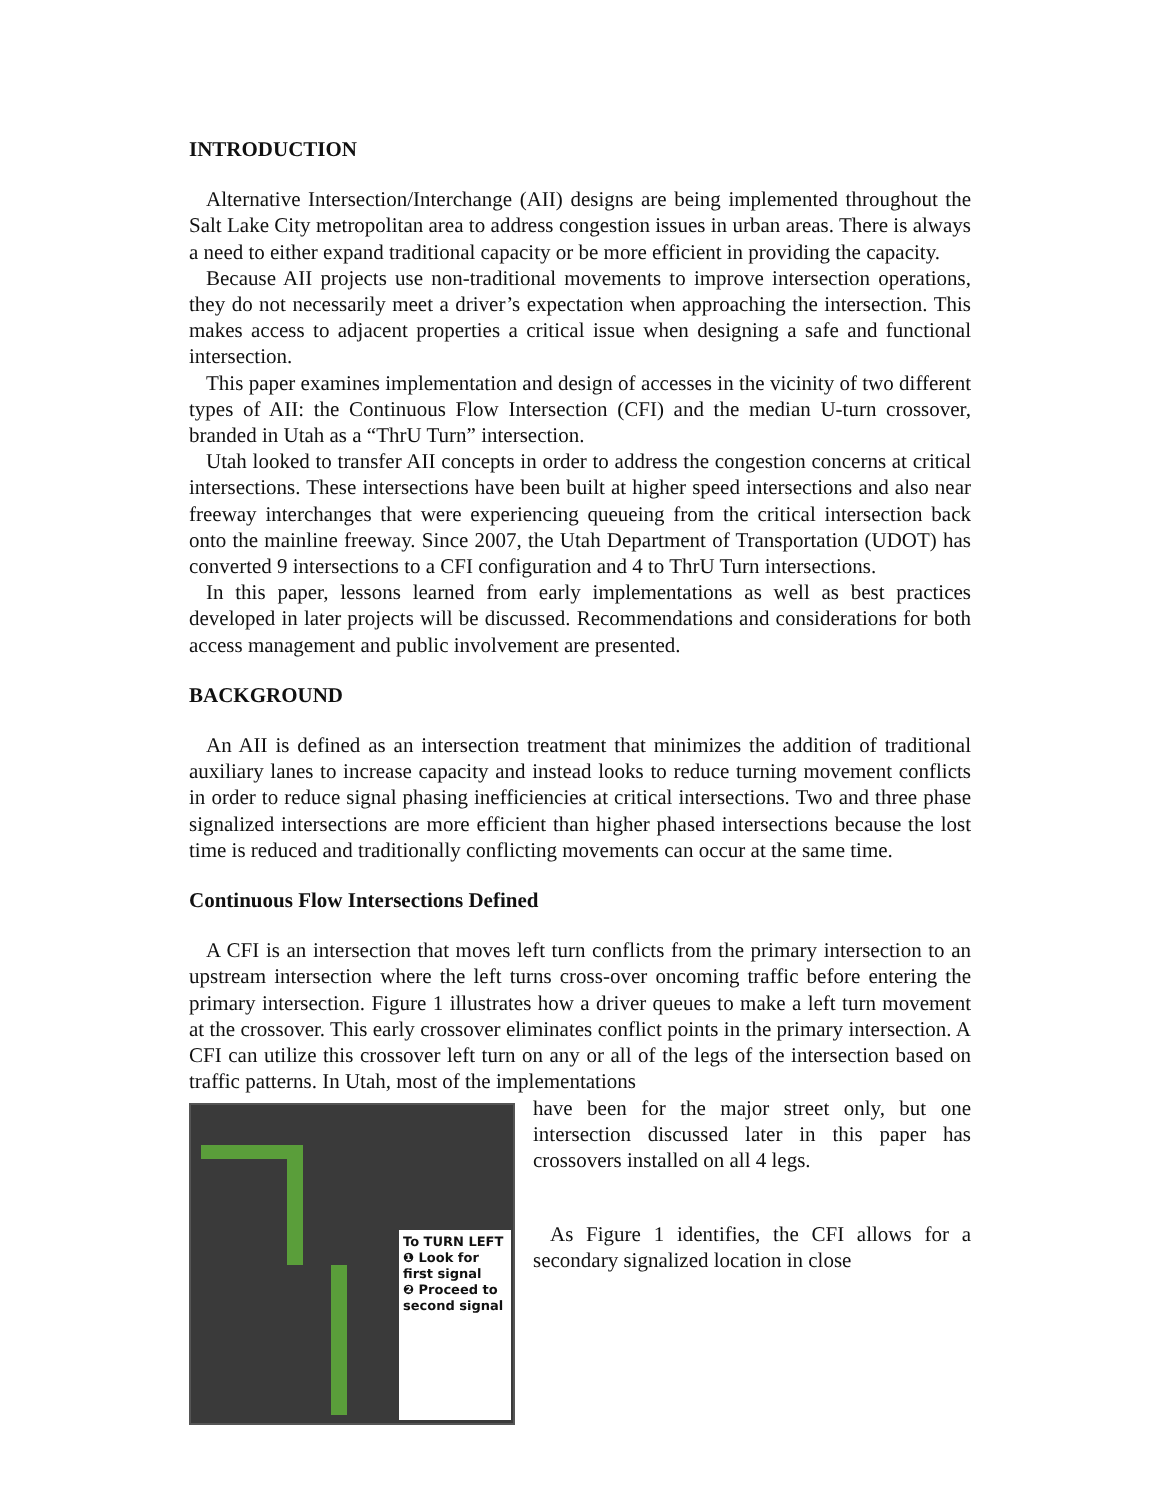INTRODUCTION
Alternative Intersection/Interchange (AII) designs are being implemented throughout the Salt Lake City metropolitan area to address congestion issues in urban areas. There is always a need to either expand traditional capacity or be more efficient in providing the capacity.
Because AII projects use non-traditional movements to improve intersection operations, they do not necessarily meet a driver’s expectation when approaching the intersection. This makes access to adjacent properties a critical issue when designing a safe and functional intersection.
This paper examines implementation and design of accesses in the vicinity of two different types of AII: the Continuous Flow Intersection (CFI) and the median U-turn crossover, branded in Utah as a “ThrU Turn” intersection.
Utah looked to transfer AII concepts in order to address the congestion concerns at critical intersections. These intersections have been built at higher speed intersections and also near freeway interchanges that were experiencing queueing from the critical intersection back onto the mainline freeway. Since 2007, the Utah Department of Transportation (UDOT) has converted 9 intersections to a CFI configuration and 4 to ThrU Turn intersections.
In this paper, lessons learned from early implementations as well as best practices developed in later projects will be discussed. Recommendations and considerations for both access management and public involvement are presented.
BACKGROUND
An AII is defined as an intersection treatment that minimizes the addition of traditional auxiliary lanes to increase capacity and instead looks to reduce turning movement conflicts in order to reduce signal phasing inefficiencies at critical intersections. Two and three phase signalized intersections are more efficient than higher phased intersections because the lost time is reduced and traditionally conflicting movements can occur at the same time.
Continuous Flow Intersections Defined
A CFI is an intersection that moves left turn conflicts from the primary intersection to an upstream intersection where the left turns cross-over oncoming traffic before entering the primary intersection. Figure 1 illustrates how a driver queues to make a left turn movement at the crossover. This early crossover eliminates conflict points in the primary intersection. A CFI can utilize this crossover left turn on any or all of the legs of the intersection based on traffic patterns. In Utah, most of the implementations
To TURN LEFT
❶ Look for first signal
❷ Proceed to second signal
have been for the major street only, but one intersection discussed later in this paper has crossovers installed on all 4 legs.
As Figure 1 identifies, the CFI allows for a secondary signalized location in close